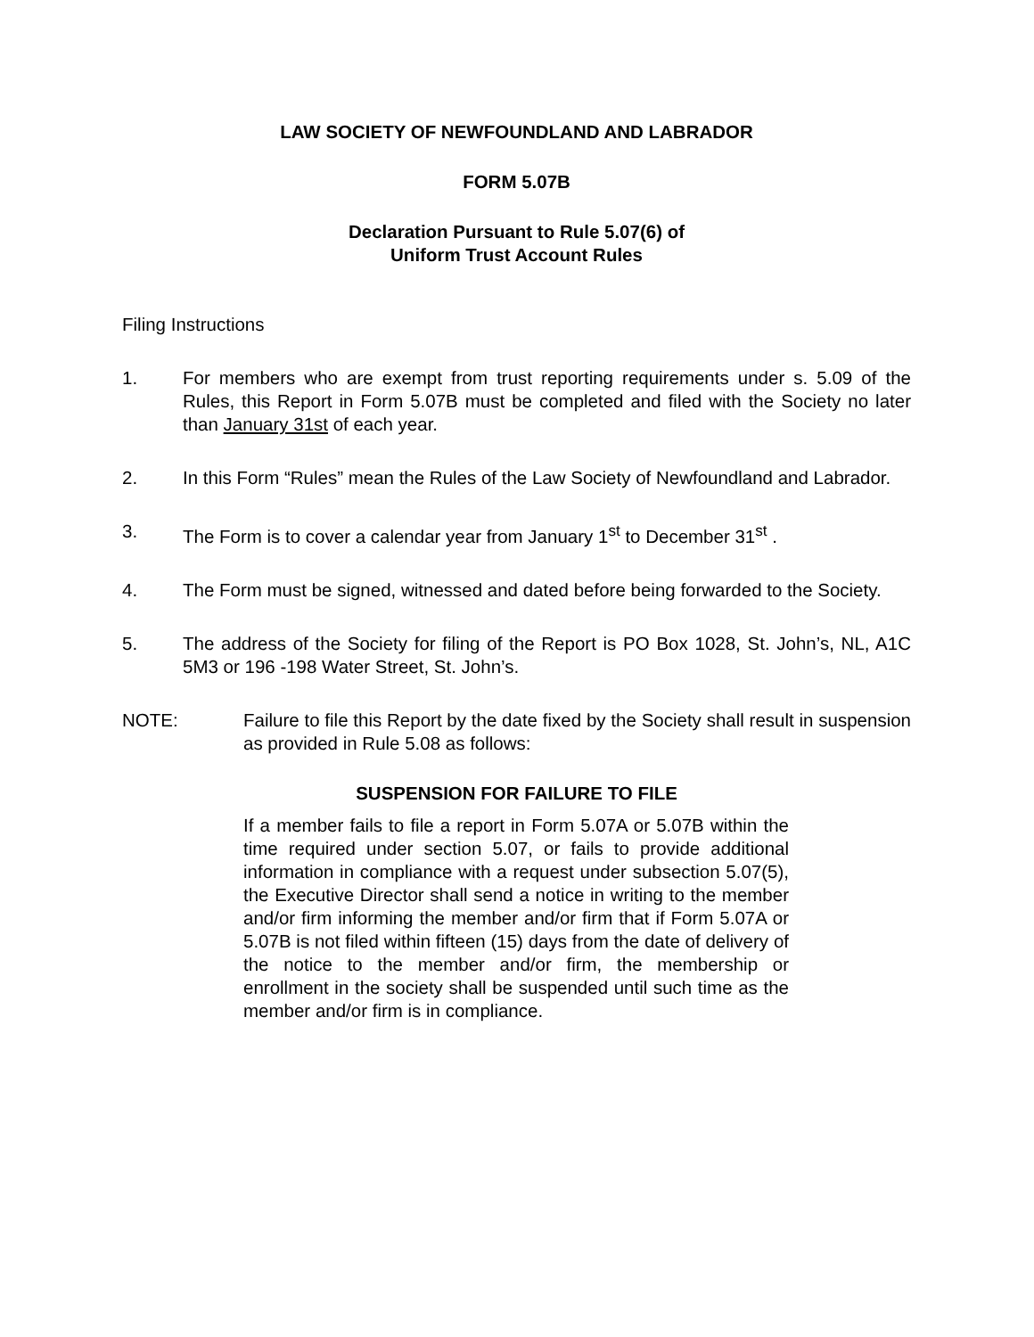LAW SOCIETY OF NEWFOUNDLAND AND LABRADOR
FORM 5.07B
Declaration Pursuant to Rule 5.07(6) of
Uniform Trust Account Rules
Filing Instructions
1. For members who are exempt from trust reporting requirements under s. 5.09 of the Rules, this Report in Form 5.07B must be completed and filed with the Society no later than January 31st of each year.
2. In this Form “Rules” mean the Rules of the Law Society of Newfoundland and Labrador.
3. The Form is to cover a calendar year from January 1<sup>st</sup> to December 31<sup>st</sup> .
4. The Form must be signed, witnessed and dated before being forwarded to the Society.
5. The address of the Society for filing of the Report is PO Box 1028, St. John’s, NL, A1C 5M3 or 196 -198 Water Street, St. John’s.
NOTE: Failure to file this Report by the date fixed by the Society shall result in suspension as provided in Rule 5.08 as follows:
SUSPENSION FOR FAILURE TO FILE
If a member fails to file a report in Form 5.07A or 5.07B within the time required under section 5.07, or fails to provide additional information in compliance with a request under subsection 5.07(5), the Executive Director shall send a notice in writing to the member and/or firm informing the member and/or firm that if Form 5.07A or 5.07B is not filed within fifteen (15) days from the date of delivery of the notice to the member and/or firm, the membership or enrollment in the society shall be suspended until such time as the member and/or firm is in compliance.